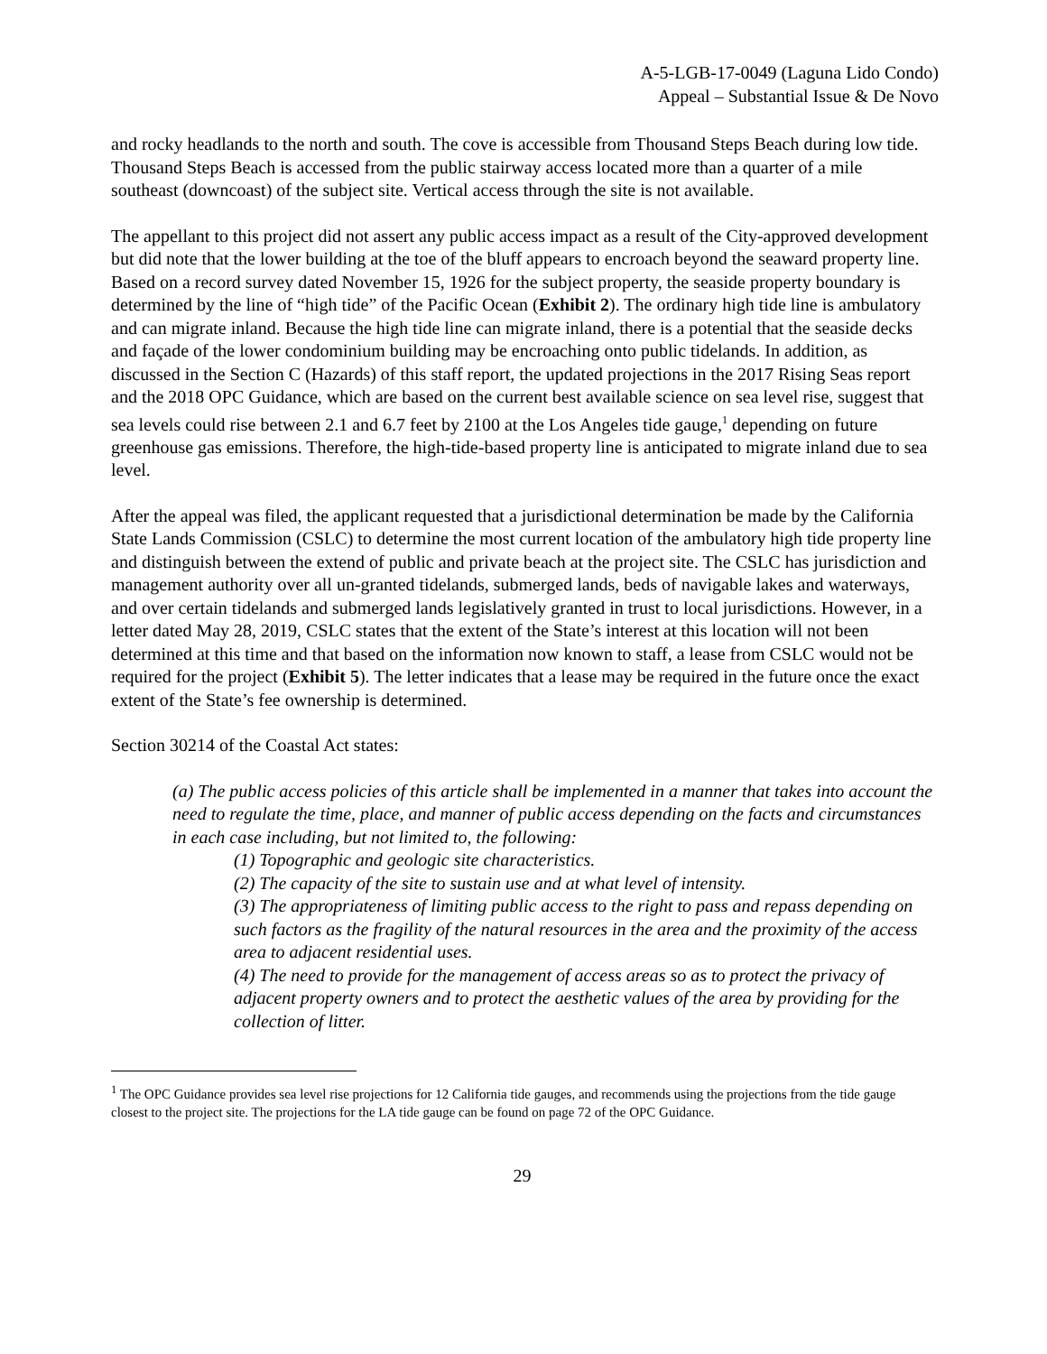A-5-LGB-17-0049 (Laguna Lido Condo)
Appeal – Substantial Issue & De Novo
and rocky headlands to the north and south. The cove is accessible from Thousand Steps Beach during low tide. Thousand Steps Beach is accessed from the public stairway access located more than a quarter of a mile southeast (downcoast) of the subject site. Vertical access through the site is not available.
The appellant to this project did not assert any public access impact as a result of the City-approved development but did note that the lower building at the toe of the bluff appears to encroach beyond the seaward property line. Based on a record survey dated November 15, 1926 for the subject property, the seaside property boundary is determined by the line of “high tide” of the Pacific Ocean (Exhibit 2). The ordinary high tide line is ambulatory and can migrate inland. Because the high tide line can migrate inland, there is a potential that the seaside decks and façade of the lower condominium building may be encroaching onto public tidelands. In addition, as discussed in the Section C (Hazards) of this staff report, the updated projections in the 2017 Rising Seas report and the 2018 OPC Guidance, which are based on the current best available science on sea level rise, suggest that sea levels could rise between 2.1 and 6.7 feet by 2100 at the Los Angeles tide gauge,<sup>1</sup> depending on future greenhouse gas emissions. Therefore, the high-tide-based property line is anticipated to migrate inland due to sea level.
After the appeal was filed, the applicant requested that a jurisdictional determination be made by the California State Lands Commission (CSLC) to determine the most current location of the ambulatory high tide property line and distinguish between the extend of public and private beach at the project site. The CSLC has jurisdiction and management authority over all un-granted tidelands, submerged lands, beds of navigable lakes and waterways, and over certain tidelands and submerged lands legislatively granted in trust to local jurisdictions. However, in a letter dated May 28, 2019, CSLC states that the extent of the State’s interest at this location will not been determined at this time and that based on the information now known to staff, a lease from CSLC would not be required for the project (Exhibit 5). The letter indicates that a lease may be required in the future once the exact extent of the State’s fee ownership is determined.
Section 30214 of the Coastal Act states:
(a) The public access policies of this article shall be implemented in a manner that takes into account the need to regulate the time, place, and manner of public access depending on the facts and circumstances in each case including, but not limited to, the following:
(1) Topographic and geologic site characteristics.
(2) The capacity of the site to sustain use and at what level of intensity.
(3) The appropriateness of limiting public access to the right to pass and repass depending on such factors as the fragility of the natural resources in the area and the proximity of the access area to adjacent residential uses.
(4) The need to provide for the management of access areas so as to protect the privacy of adjacent property owners and to protect the aesthetic values of the area by providing for the collection of litter.
<sup>1</sup> The OPC Guidance provides sea level rise projections for 12 California tide gauges, and recommends using the projections from the tide gauge closest to the project site. The projections for the LA tide gauge can be found on page 72 of the OPC Guidance.
29